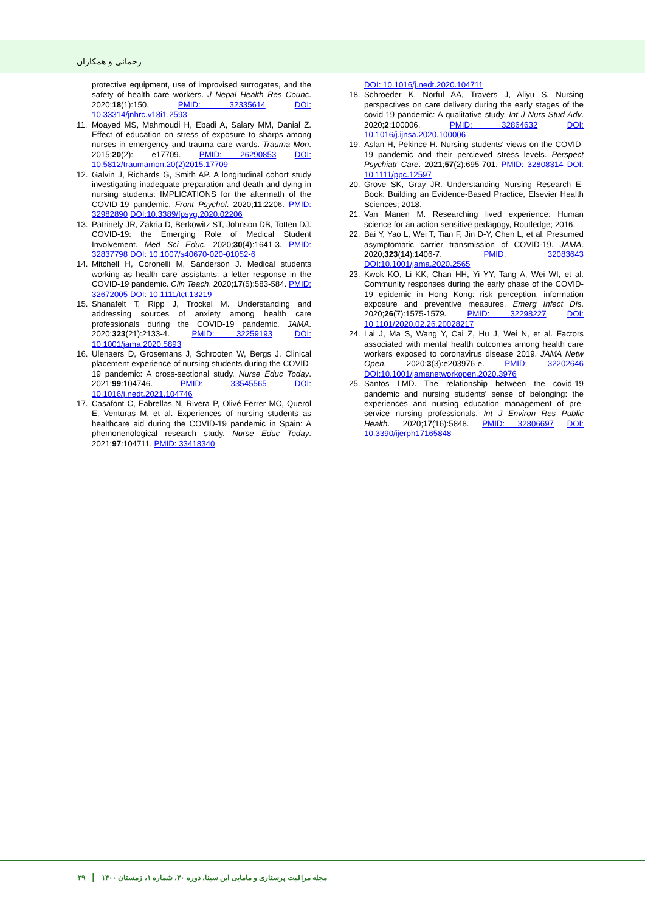رحمانی و همکاران
protective equipment, use of improvised surrogates, and the safety of health care workers. J Nepal Health Res Counc. 2020;18(1):150. PMID: 32335614 DOI: 10.33314/jnhrc.v18i1.2593
11. Moayed MS, Mahmoudi H, Ebadi A, Salary MM, Danial Z. Effect of education on stress of exposure to sharps among nurses in emergency and trauma care wards. Trauma Mon. 2015;20(2): e17709. PMID: 26290853 DOI: 10.5812/traumamon.20(2)2015.17709
12. Galvin J, Richards G, Smith AP. A longitudinal cohort study investigating inadequate preparation and death and dying in nursing students: IMPLICATIONS for the aftermath of the COVID-19 pandemic. Front Psychol. 2020;11:2206. PMID: 32982890 DOI:10.3389/fpsyg.2020.02206
13. Patrinely JR, Zakria D, Berkowitz ST, Johnson DB, Totten DJ. COVID-19: the Emerging Role of Medical Student Involvement. Med Sci Educ. 2020;30(4):1641-3. PMID: 32837798 DOI: 10.1007/s40670-020-01052-6
14. Mitchell H, Coronelli M, Sanderson J. Medical students working as health care assistants: a letter response in the COVID-19 pandemic. Clin Teach. 2020;17(5):583-584. PMID: 32672005 DOI: 10.1111/tct.13219
15. Shanafelt T, Ripp J, Trockel M. Understanding and addressing sources of anxiety among health care professionals during the COVID-19 pandemic. JAMA. 2020;323(21):2133-4. PMID: 32259193 DOI: 10.1001/jama.2020.5893
16. Ulenaers D, Grosemans J, Schrooten W, Bergs J. Clinical placement experience of nursing students during the COVID-19 pandemic: A cross-sectional study. Nurse Educ Today. 2021;99:104746. PMID: 33545565 DOI: 10.1016/j.nedt.2021.104746
17. Casafont C, Fabrellas N, Rivera P, Olivé-Ferrer MC, Querol E, Venturas M, et al. Experiences of nursing students as healthcare aid during the COVID-19 pandemic in Spain: A phemonenological research study. Nurse Educ Today. 2021;97:104711. PMID: 33418340
DOI: 10.1016/j.nedt.2020.104711
18. Schroeder K, Norful AA, Travers J, Aliyu S. Nursing perspectives on care delivery during the early stages of the covid-19 pandemic: A qualitative study. Int J Nurs Stud Adv. 2020;2:100006. PMID: 32864632 DOI: 10.1016/j.ijnsa.2020.100006
19. Aslan H, Pekince H. Nursing students' views on the COVID-19 pandemic and their percieved stress levels. Perspect Psychiatr Care. 2021;57(2):695-701. PMID: 32808314 DOI: 10.1111/ppc.12597
20. Grove SK, Gray JR. Understanding Nursing Research E-Book: Building an Evidence-Based Practice, Elsevier Health Sciences; 2018.
21. Van Manen M. Researching lived experience: Human science for an action sensitive pedagogy, Routledge; 2016.
22. Bai Y, Yao L, Wei T, Tian F, Jin D-Y, Chen L, et al. Presumed asymptomatic carrier transmission of COVID-19. JAMA. 2020;323(14):1406-7. PMID: 32083643 DOI:10.1001/jama.2020.2565
23. Kwok KO, Li KK, Chan HH, Yi YY, Tang A, Wei WI, et al. Community responses during the early phase of the COVID-19 epidemic in Hong Kong: risk perception, information exposure and preventive measures. Emerg Infect Dis. 2020;26(7):1575-1579. PMID: 32298227 DOI: 10.1101/2020.02.26.20028217
24. Lai J, Ma S, Wang Y, Cai Z, Hu J, Wei N, et al. Factors associated with mental health outcomes among health care workers exposed to coronavirus disease 2019. JAMA Netw Open. 2020;3(3):e203976-e. PMID: 32202646 DOI:10.1001/jamanetworkopen.2020.3976
25. Santos LMD. The relationship between the covid-19 pandemic and nursing students' sense of belonging: the experiences and nursing education management of pre-service nursing professionals. Int J Environ Res Public Health. 2020;17(16):5848. PMID: 32806697 DOI: 10.3390/ijerph17165848
۲۹ ┃ مجله مراقبت پرستاری و مامایی ابن سینا، دوره ۳۰، شماره ۱، زمستان ۱۴۰۰